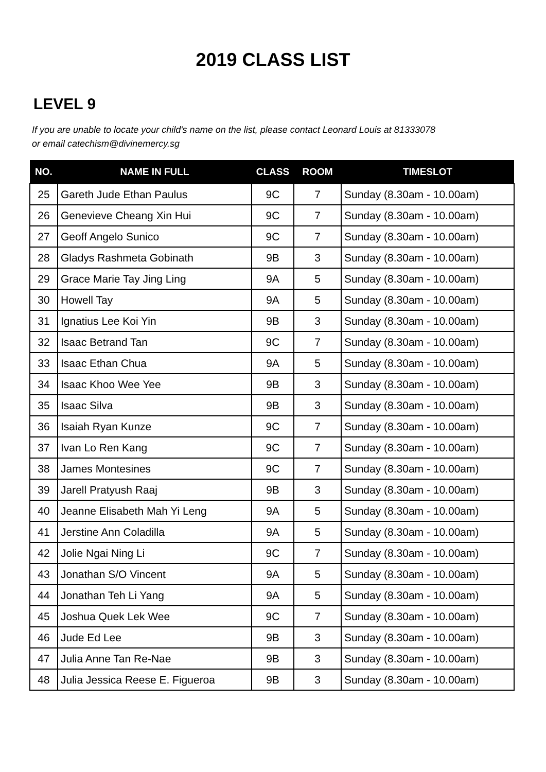2019 CLASS LIST
LEVEL 9
If you are unable to locate your child's name on the list, please contact Leonard Louis at 81333078
or email catechism@divinemercy.sg
| NO. | NAME IN FULL | CLASS | ROOM | TIMESLOT |
| --- | --- | --- | --- | --- |
| 25 | Gareth Jude Ethan Paulus | 9C | 7 | Sunday (8.30am - 10.00am) |
| 26 | Genevieve Cheang Xin Hui | 9C | 7 | Sunday (8.30am - 10.00am) |
| 27 | Geoff Angelo Sunico | 9C | 7 | Sunday (8.30am - 10.00am) |
| 28 | Gladys Rashmeta Gobinath | 9B | 3 | Sunday (8.30am - 10.00am) |
| 29 | Grace Marie Tay Jing Ling | 9A | 5 | Sunday (8.30am - 10.00am) |
| 30 | Howell Tay | 9A | 5 | Sunday (8.30am - 10.00am) |
| 31 | Ignatius Lee Koi Yin | 9B | 3 | Sunday (8.30am - 10.00am) |
| 32 | Isaac Betrand Tan | 9C | 7 | Sunday (8.30am - 10.00am) |
| 33 | Isaac Ethan Chua | 9A | 5 | Sunday (8.30am - 10.00am) |
| 34 | Isaac Khoo Wee Yee | 9B | 3 | Sunday (8.30am - 10.00am) |
| 35 | Isaac Silva | 9B | 3 | Sunday (8.30am - 10.00am) |
| 36 | Isaiah Ryan Kunze | 9C | 7 | Sunday (8.30am - 10.00am) |
| 37 | Ivan Lo Ren Kang | 9C | 7 | Sunday (8.30am - 10.00am) |
| 38 | James Montesines | 9C | 7 | Sunday (8.30am - 10.00am) |
| 39 | Jarell Pratyush Raaj | 9B | 3 | Sunday (8.30am - 10.00am) |
| 40 | Jeanne Elisabeth Mah Yi Leng | 9A | 5 | Sunday (8.30am - 10.00am) |
| 41 | Jerstine Ann Coladilla | 9A | 5 | Sunday (8.30am - 10.00am) |
| 42 | Jolie Ngai Ning Li | 9C | 7 | Sunday (8.30am - 10.00am) |
| 43 | Jonathan S/O Vincent | 9A | 5 | Sunday (8.30am - 10.00am) |
| 44 | Jonathan Teh Li Yang | 9A | 5 | Sunday (8.30am - 10.00am) |
| 45 | Joshua Quek Lek Wee | 9C | 7 | Sunday (8.30am - 10.00am) |
| 46 | Jude Ed Lee | 9B | 3 | Sunday (8.30am - 10.00am) |
| 47 | Julia Anne Tan Re-Nae | 9B | 3 | Sunday (8.30am - 10.00am) |
| 48 | Julia Jessica Reese E. Figueroa | 9B | 3 | Sunday (8.30am - 10.00am) |